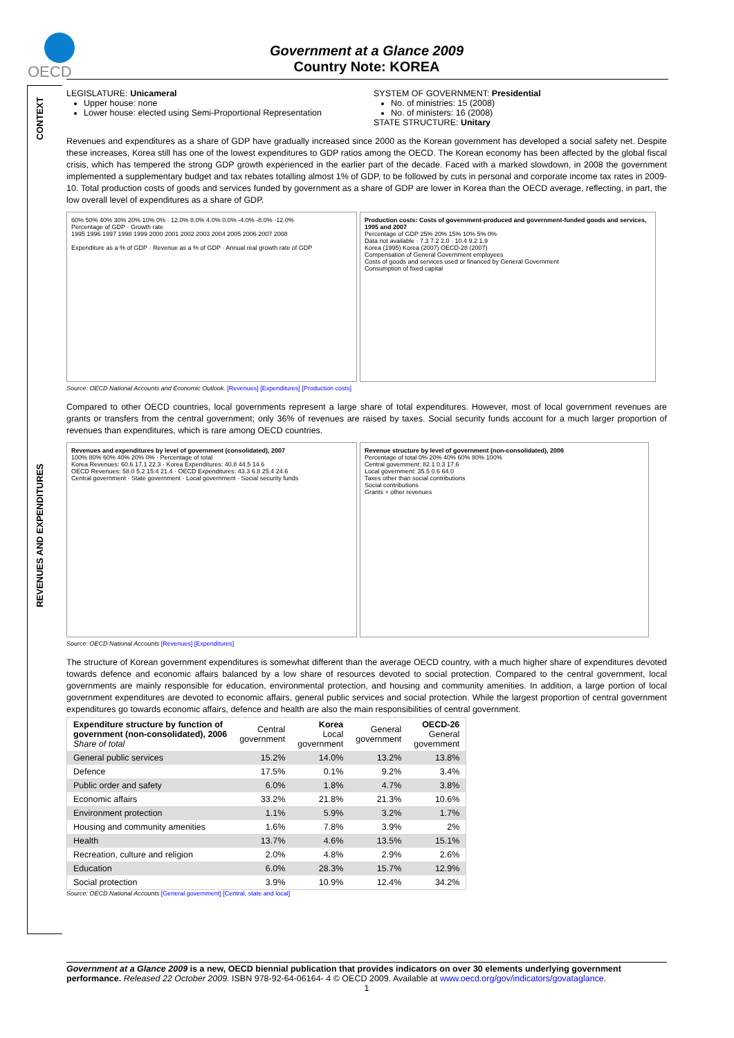OECD
Government at a Glance 2009
Country Note: KOREA
CONTEXT
REVENUES AND EXPENDITURES
LEGISLATURE: Unicameral
Upper house: none
Lower house: elected using Semi-Proportional Representation
SYSTEM OF GOVERNMENT: Presidential
No. of ministries: 15 (2008)
No. of ministers: 16 (2008)
STATE STRUCTURE: Unitary
Revenues and expenditures as a share of GDP have gradually increased since 2000 as the Korean government has developed a social safety net. Despite these increases, Korea still has one of the lowest expenditures to GDP ratios among the OECD. The Korean economy has been affected by the global fiscal crisis, which has tempered the strong GDP growth experienced in the earlier part of the decade. Faced with a marked slowdown, in 2008 the government implemented a supplementary budget and tax rebates totalling almost 1% of GDP, to be followed by cuts in personal and corporate income tax rates in 2009-10. Total production costs of goods and services funded by government as a share of GDP are lower in Korea than the OECD average, reflecting, in part, the low overall level of expenditures as a share of GDP.
60% 50% 40% 30% 20% 10% 0% · 12.0% 8.0% 4.0% 0.0% -4.0% -8.0% -12.0%
Percentage of GDP · Growth rate
1995 1996 1997 1998 1999 2000 2001 2002 2003 2004 2005 2006 2007 2008
Expenditure as a % of GDP · Revenue as a % of GDP · Annual real growth rate of GDP
Production costs: Costs of government-produced and government-funded goods and services, 1995 and 2007
Percentage of GDP 25% 20% 15% 10% 5% 0%
Data not available · 7.3 7.2 2.0 · 10.4 9.2 1.9
Korea (1995) Korea (2007) OECD-28 (2007)
Compensation of General Government employees
Costs of goods and services used or financed by General Government
Consumption of fixed capital
Source: OECD National Accounts and Economic Outlook. [Revenues] [Expenditures] [Production costs]
Compared to other OECD countries, local governments represent a large share of total expenditures. However, most of local government revenues are grants or transfers from the central government; only 36% of revenues are raised by taxes. Social security funds account for a much larger proportion of revenues than expenditures, which is rare among OECD countries.
Revenues and expenditures by level of government (consolidated), 2007
100% 80% 60% 40% 20% 0% · Percentage of total
Korea Revenues: 60.6 17.1 22.3 · Korea Expenditures: 40.8 44.5 14.6
OECD Revenues: 58.0 5.2 15.4 21.4 · OECD Expenditures: 43.3 6.8 25.4 24.6
Central government · State government · Local government · Social security funds
Revenue structure by level of government (non-consolidated), 2006
Percentage of total 0% 20% 40% 60% 80% 100%
Central government: 82.1 0.3 17.6
Local government: 35.5 0.6 64.0
Taxes other than social contributions
Social contributions
Grants + other revenues
Source: OECD National Accounts [Revenues] [Expenditures]
The structure of Korean government expenditures is somewhat different than the average OECD country, with a much higher share of expenditures devoted towards defence and economic affairs balanced by a low share of resources devoted to social protection. Compared to the central government, local governments are mainly responsible for education, environmental protection, and housing and community amenities. In addition, a large portion of local government expenditures are devoted to economic affairs, general public services and social protection. While the largest proportion of central government expenditures go towards economic affairs, defence and health are also the main responsibilities of central government.
| Expenditure structure by function of government (non-consolidated), 2006 Share of total | Central government | Korea Local government | General government | OECD-26 General government |
| --- | --- | --- | --- | --- |
| General public services | 15.2% | 14.0% | 13.2% | 13.8% |
| Defence | 17.5% | 0.1% | 9.2% | 3.4% |
| Public order and safety | 6.0% | 1.8% | 4.7% | 3.8% |
| Economic affairs | 33.2% | 21.8% | 21.3% | 10.6% |
| Environment protection | 1.1% | 5.9% | 3.2% | 1.7% |
| Housing and community amenities | 1.6% | 7.8% | 3.9% | 2% |
| Health | 13.7% | 4.6% | 13.5% | 15.1% |
| Recreation, culture and religion | 2.0% | 4.8% | 2.9% | 2.6% |
| Education | 6.0% | 28.3% | 15.7% | 12.9% |
| Social protection | 3.9% | 10.9% | 12.4% | 34.2% |
Source: OECD National Accounts [General government] [Central, state and local]
Government at a Glance 2009 is a new, OECD biennial publication that provides indicators on over 30 elements underlying government performance. Released 22 October 2009. ISBN 978-92-64-06164- 4 © OECD 2009. Available at www.oecd.org/gov/indicators/govataglance.
1